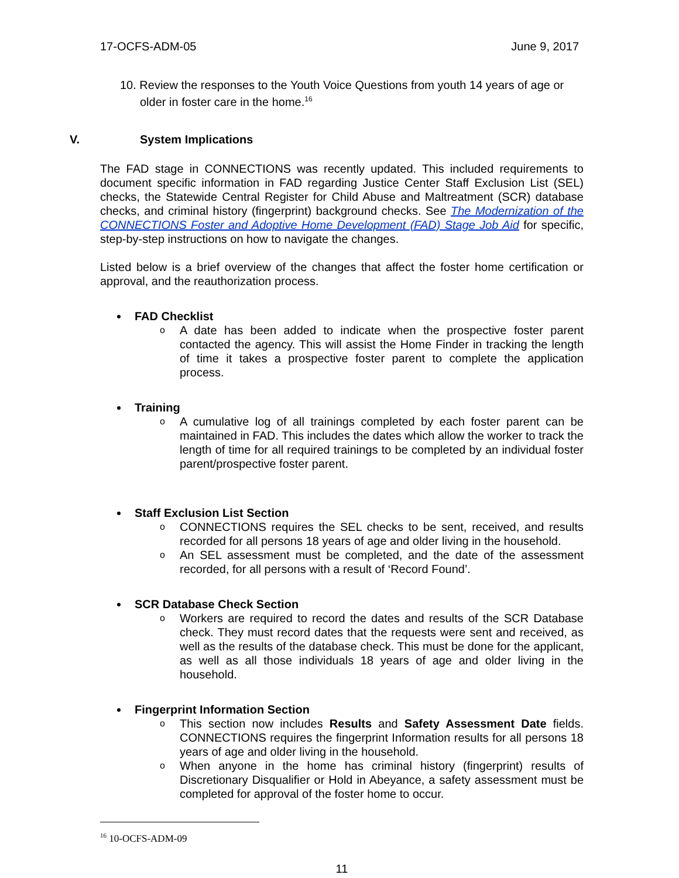17-OCFS-ADM-05 June 9, 2017
10. Review the responses to the Youth Voice Questions from youth 14 years of age or older in foster care in the home.<sup>16</sup>
V. System Implications
The FAD stage in CONNECTIONS was recently updated. This included requirements to document specific information in FAD regarding Justice Center Staff Exclusion List (SEL) checks, the Statewide Central Register for Child Abuse and Maltreatment (SCR) database checks, and criminal history (fingerprint) background checks. See The Modernization of the CONNECTIONS Foster and Adoptive Home Development (FAD) Stage Job Aid for specific, step-by-step instructions on how to navigate the changes.
Listed below is a brief overview of the changes that affect the foster home certification or approval, and the reauthorization process.
FAD Checklist
o A date has been added to indicate when the prospective foster parent contacted the agency. This will assist the Home Finder in tracking the length of time it takes a prospective foster parent to complete the application process.
Training
o A cumulative log of all trainings completed by each foster parent can be maintained in FAD. This includes the dates which allow the worker to track the length of time for all required trainings to be completed by an individual foster parent/prospective foster parent.
Staff Exclusion List Section
o CONNECTIONS requires the SEL checks to be sent, received, and results recorded for all persons 18 years of age and older living in the household.
o An SEL assessment must be completed, and the date of the assessment recorded, for all persons with a result of ‘Record Found’.
SCR Database Check Section
o Workers are required to record the dates and results of the SCR Database check. They must record dates that the requests were sent and received, as well as the results of the database check. This must be done for the applicant, as well as all those individuals 18 years of age and older living in the household.
Fingerprint Information Section
o This section now includes Results and Safety Assessment Date fields. CONNECTIONS requires the fingerprint Information results for all persons 18 years of age and older living in the household.
o When anyone in the home has criminal history (fingerprint) results of Discretionary Disqualifier or Hold in Abeyance, a safety assessment must be completed for approval of the foster home to occur.
<sup>16</sup> 10-OCFS-ADM-09
11